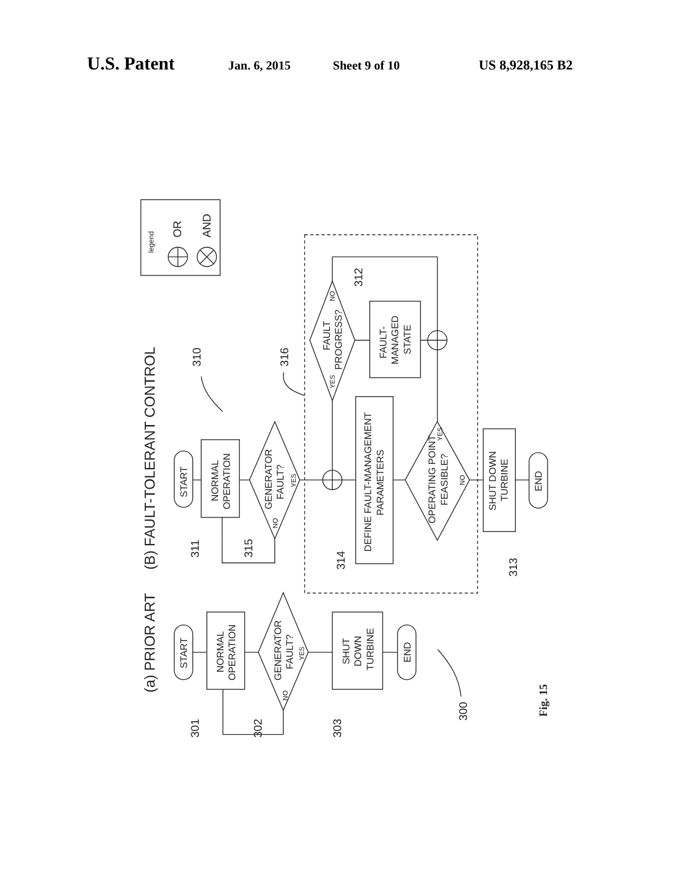U.S. Patent Jan. 6, 2015 Sheet 9 of 10 US 8,928,165 B2
(a) PRIOR ART
(B) FAULT-TOLERANT CONTROL
legend
OR
AND
START
NORMAL
OPERATION
GENERATOR
FAULT?
YES
NO
DEFINE FAULT-MANAGEMENT
PARAMETERS
OPERATING POINT
FEASIBLE?
YES
NO
SHUT DOWN
TURBINE
END
FAULT
PROGRESS?
YES
NO
FAULT-
MANAGED
STATE
START
NORMAL
OPERATION
GENERATOR
FAULT?
YES
NO
SHUT
DOWN
TURBINE
END
310
316
312
311
315
314
313
301
302
303
300
Fig. 15